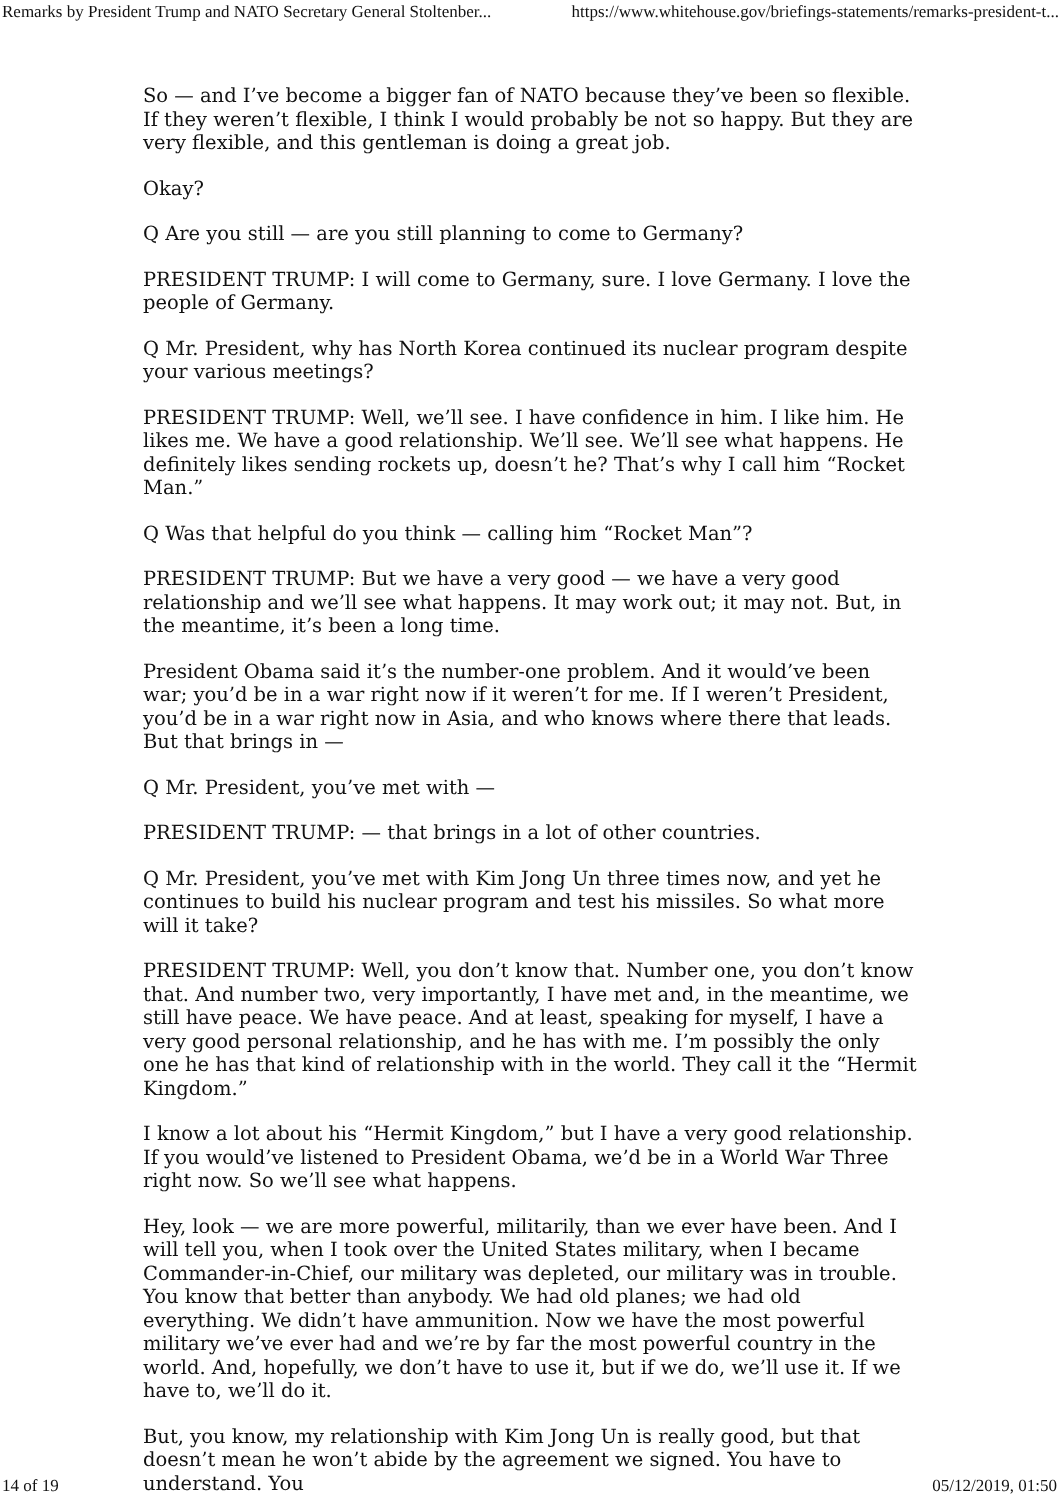Remarks by President Trump and NATO Secretary General Stoltenber... https://www.whitehouse.gov/briefings-statements/remarks-president-t...
So — and I’ve become a bigger fan of NATO because they’ve been so flexible. If they weren’t flexible, I think I would probably be not so happy. But they are very flexible, and this gentleman is doing a great job.
Okay?
Q Are you still — are you still planning to come to Germany?
PRESIDENT TRUMP: I will come to Germany, sure. I love Germany. I love the people of Germany.
Q Mr. President, why has North Korea continued its nuclear program despite your various meetings?
PRESIDENT TRUMP: Well, we’ll see. I have confidence in him. I like him. He likes me. We have a good relationship. We’ll see. We’ll see what happens. He definitely likes sending rockets up, doesn’t he? That’s why I call him “Rocket Man.”
Q Was that helpful do you think — calling him “Rocket Man”?
PRESIDENT TRUMP: But we have a very good — we have a very good relationship and we’ll see what happens. It may work out; it may not. But, in the meantime, it’s been a long time.
President Obama said it’s the number-one problem. And it would’ve been war; you’d be in a war right now if it weren’t for me. If I weren’t President, you’d be in a war right now in Asia, and who knows where there that leads. But that brings in —
Q Mr. President, you’ve met with —
PRESIDENT TRUMP: — that brings in a lot of other countries.
Q Mr. President, you’ve met with Kim Jong Un three times now, and yet he continues to build his nuclear program and test his missiles. So what more will it take?
PRESIDENT TRUMP: Well, you don’t know that. Number one, you don’t know that. And number two, very importantly, I have met and, in the meantime, we still have peace. We have peace. And at least, speaking for myself, I have a very good personal relationship, and he has with me. I’m possibly the only one he has that kind of relationship with in the world. They call it the “Hermit Kingdom.”
I know a lot about his “Hermit Kingdom,” but I have a very good relationship. If you would’ve listened to President Obama, we’d be in a World War Three right now. So we’ll see what happens.
Hey, look — we are more powerful, militarily, than we ever have been. And I will tell you, when I took over the United States military, when I became Commander-in-Chief, our military was depleted, our military was in trouble. You know that better than anybody. We had old planes; we had old everything. We didn’t have ammunition. Now we have the most powerful military we’ve ever had and we’re by far the most powerful country in the world. And, hopefully, we don’t have to use it, but if we do, we’ll use it. If we have to, we’ll do it.
But, you know, my relationship with Kim Jong Un is really good, but that doesn’t mean he won’t abide by the agreement we signed. You have to understand. You
14 of 19 05/12/2019, 01:50